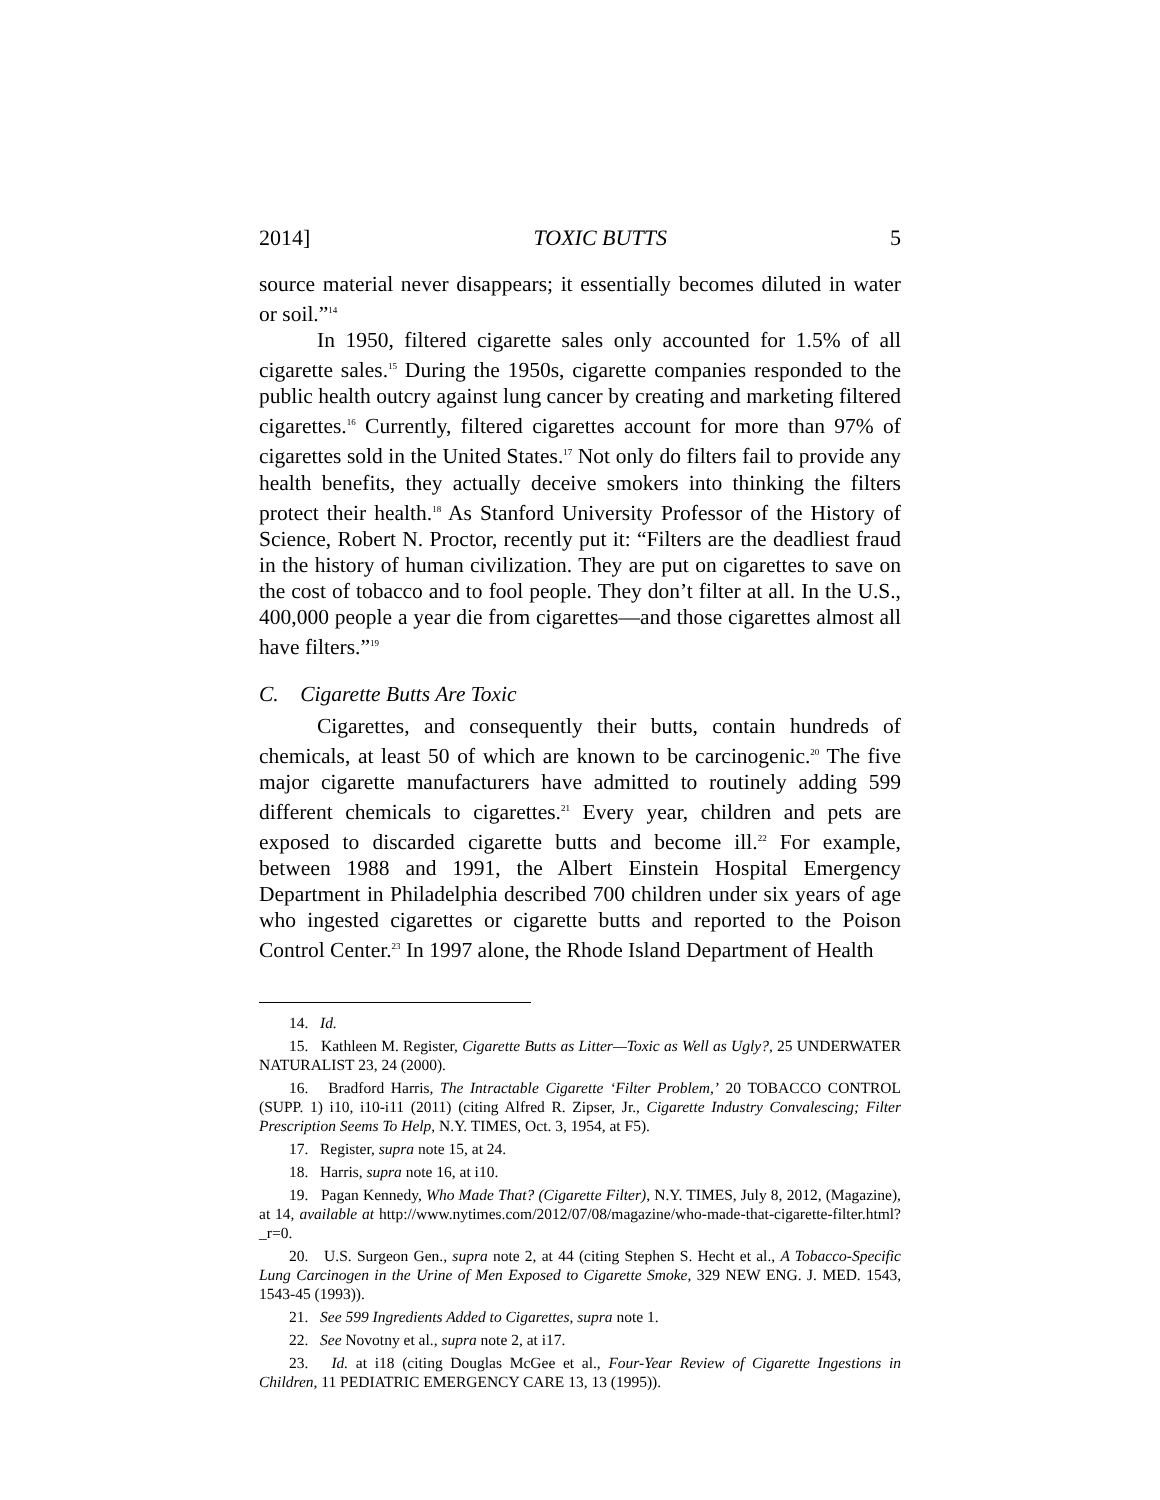2014] TOXIC BUTTS 5
source material never disappears; it essentially becomes diluted in water or soil.”<sup>14</sup>
In 1950, filtered cigarette sales only accounted for 1.5% of all cigarette sales.<sup>15</sup> During the 1950s, cigarette companies responded to the public health outcry against lung cancer by creating and marketing filtered cigarettes.<sup>16</sup> Currently, filtered cigarettes account for more than 97% of cigarettes sold in the United States.<sup>17</sup> Not only do filters fail to provide any health benefits, they actually deceive smokers into thinking the filters protect their health.<sup>18</sup> As Stanford University Professor of the History of Science, Robert N. Proctor, recently put it: “Filters are the deadliest fraud in the history of human civilization. They are put on cigarettes to save on the cost of tobacco and to fool people. They don’t filter at all. In the U.S., 400,000 people a year die from cigarettes—and those cigarettes almost all have filters.”<sup>19</sup>
C. Cigarette Butts Are Toxic
Cigarettes, and consequently their butts, contain hundreds of chemicals, at least 50 of which are known to be carcinogenic.<sup>20</sup> The five major cigarette manufacturers have admitted to routinely adding 599 different chemicals to cigarettes.<sup>21</sup> Every year, children and pets are exposed to discarded cigarette butts and become ill.<sup>22</sup> For example, between 1988 and 1991, the Albert Einstein Hospital Emergency Department in Philadelphia described 700 children under six years of age who ingested cigarettes or cigarette butts and reported to the Poison Control Center.<sup>23</sup> In 1997 alone, the Rhode Island Department of Health
14. Id.
15. Kathleen M. Register, Cigarette Butts as Litter—Toxic as Well as Ugly?, 25 UNDERWATER NATURALIST 23, 24 (2000).
16. Bradford Harris, The Intractable Cigarette ‘Filter Problem,’ 20 TOBACCO CONTROL (SUPP. 1) i10, i10-i11 (2011) (citing Alfred R. Zipser, Jr., Cigarette Industry Convalescing; Filter Prescription Seems To Help, N.Y. TIMES, Oct. 3, 1954, at F5).
17. Register, supra note 15, at 24.
18. Harris, supra note 16, at i10.
19. Pagan Kennedy, Who Made That? (Cigarette Filter), N.Y. TIMES, July 8, 2012, (Magazine), at 14, available at http://www.nytimes.com/2012/07/08/magazine/who-made-that-cigarette-filter.html?_r=0.
20. U.S. Surgeon Gen., supra note 2, at 44 (citing Stephen S. Hecht et al., A Tobacco-Specific Lung Carcinogen in the Urine of Men Exposed to Cigarette Smoke, 329 NEW ENG. J. MED. 1543, 1543-45 (1993)).
21. See 599 Ingredients Added to Cigarettes, supra note 1.
22. See Novotny et al., supra note 2, at i17.
23. Id. at i18 (citing Douglas McGee et al., Four-Year Review of Cigarette Ingestions in Children, 11 PEDIATRIC EMERGENCY CARE 13, 13 (1995)).